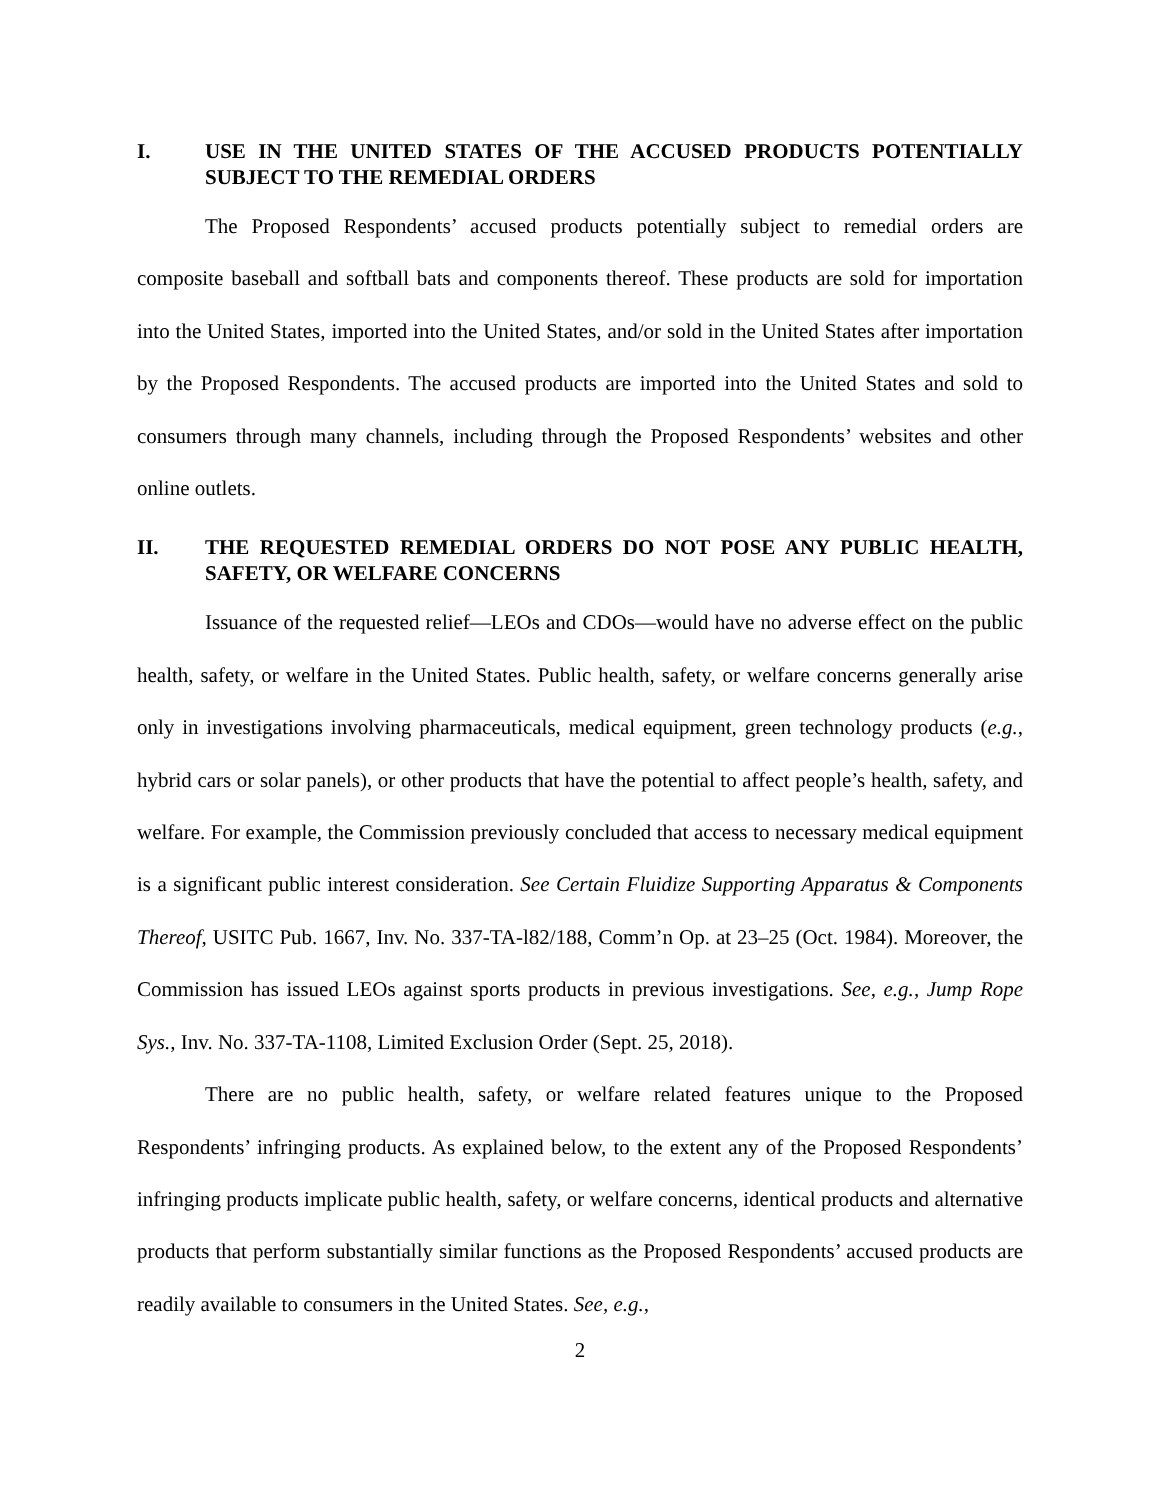I. USE IN THE UNITED STATES OF THE ACCUSED PRODUCTS POTENTIALLY SUBJECT TO THE REMEDIAL ORDERS
The Proposed Respondents’ accused products potentially subject to remedial orders are composite baseball and softball bats and components thereof. These products are sold for importation into the United States, imported into the United States, and/or sold in the United States after importation by the Proposed Respondents. The accused products are imported into the United States and sold to consumers through many channels, including through the Proposed Respondents’ websites and other online outlets.
II. THE REQUESTED REMEDIAL ORDERS DO NOT POSE ANY PUBLIC HEALTH, SAFETY, OR WELFARE CONCERNS
Issuance of the requested relief—LEOs and CDOs—would have no adverse effect on the public health, safety, or welfare in the United States. Public health, safety, or welfare concerns generally arise only in investigations involving pharmaceuticals, medical equipment, green technology products (e.g., hybrid cars or solar panels), or other products that have the potential to affect people’s health, safety, and welfare. For example, the Commission previously concluded that access to necessary medical equipment is a significant public interest consideration. See Certain Fluidize Supporting Apparatus & Components Thereof, USITC Pub. 1667, Inv. No. 337-TA-l82/188, Comm’n Op. at 23–25 (Oct. 1984). Moreover, the Commission has issued LEOs against sports products in previous investigations. See, e.g., Jump Rope Sys., Inv. No. 337-TA-1108, Limited Exclusion Order (Sept. 25, 2018).
There are no public health, safety, or welfare related features unique to the Proposed Respondents’ infringing products. As explained below, to the extent any of the Proposed Respondents’ infringing products implicate public health, safety, or welfare concerns, identical products and alternative products that perform substantially similar functions as the Proposed Respondents’ accused products are readily available to consumers in the United States. See, e.g.,
2